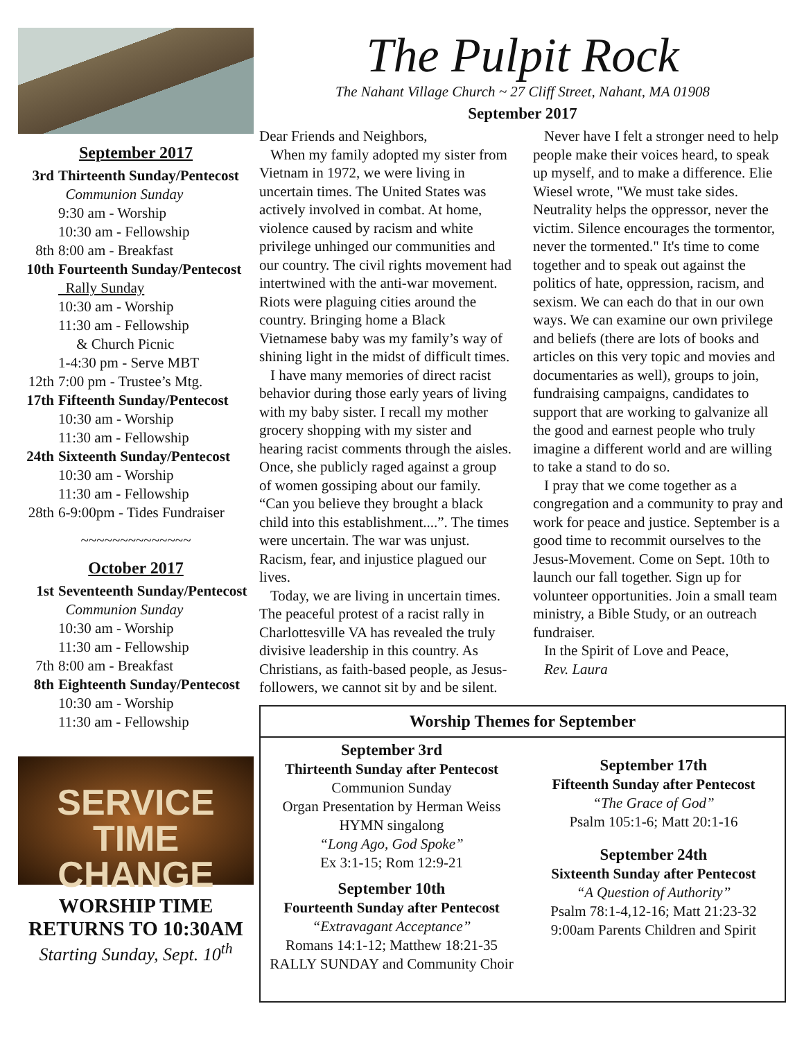September 2017
3rd Thirteenth Sunday/Pentecost
Communion Sunday
9:30 am - Worship
10:30 am - Fellowship
8th 8:00 am - Breakfast
10th Fourteenth Sunday/Pentecost
Rally Sunday
10:30 am - Worship
11:30 am - Fellowship
& Church Picnic
1-4:30 pm - Serve MBT
12th 7:00 pm - Trustee’s Mtg.
17th Fifteenth Sunday/Pentecost
10:30 am - Worship
11:30 am - Fellowship
24th Sixteenth Sunday/Pentecost
10:30 am - Worship
11:30 am - Fellowship
28th 6-9:00pm - Tides Fundraiser
~~~~~~~~~~~~~~
October 2017
1st Seventeenth Sunday/Pentecost
Communion Sunday
10:30 am - Worship
11:30 am - Fellowship
7th 8:00 am - Breakfast
8th Eighteenth Sunday/Pentecost
10:30 am - Worship
11:30 am - Fellowship
SERVICE
TIME CHANGE
WORSHIP TIME
RETURNS TO 10:30AM
Starting Sunday, Sept. 10<sup>th</sup>
The Pulpit Rock
The Nahant Village Church ~ 27 Cliff Street, Nahant, MA 01908
September 2017
Dear Friends and Neighbors,
When my family adopted my sister from Vietnam in 1972, we were living in uncertain times. The United States was actively involved in combat. At home, violence caused by racism and white privilege unhinged our communities and our country. The civil rights movement had intertwined with the anti-war movement. Riots were plaguing cities around the country. Bringing home a Black Vietnamese baby was my family’s way of shining light in the midst of difficult times.
I have many memories of direct racist behavior during those early years of living with my baby sister. I recall my mother grocery shopping with my sister and hearing racist comments through the aisles. Once, she publicly raged against a group of women gossiping about our family. “Can you believe they brought a black child into this establishment....”. The times were uncertain. The war was unjust. Racism, fear, and injustice plagued our lives.
Today, we are living in uncertain times. The peaceful protest of a racist rally in Charlottesville VA has revealed the truly divisive leadership in this country. As Christians, as faith-based people, as Jesus-followers, we cannot sit by and be silent.
Never have I felt a stronger need to help people make their voices heard, to speak up myself, and to make a difference. Elie Wiesel wrote, "We must take sides. Neutrality helps the oppressor, never the victim. Silence encourages the tormentor, never the tormented." It's time to come together and to speak out against the politics of hate, oppression, racism, and sexism. We can each do that in our own ways. We can examine our own privilege and beliefs (there are lots of books and articles on this very topic and movies and documentaries as well), groups to join, fundraising campaigns, candidates to support that are working to galvanize all the good and earnest people who truly imagine a different world and are willing to take a stand to do so.
I pray that we come together as a congregation and a community to pray and work for peace and justice. September is a good time to recommit ourselves to the Jesus-Movement. Come on Sept. 10th to launch our fall together. Sign up for volunteer opportunities. Join a small team ministry, a Bible Study, or an outreach fundraiser.
In the Spirit of Love and Peace,
Rev. Laura
Worship Themes for September
September 3rd
Thirteenth Sunday after Pentecost
Communion Sunday
Organ Presentation by Herman Weiss
HYMN singalong
“Long Ago, God Spoke”
Ex 3:1-15; Rom 12:9-21
September 10th
Fourteenth Sunday after Pentecost
“Extravagant Acceptance”
Romans 14:1-12; Matthew 18:21-35
RALLY SUNDAY and Community Choir
September 17th
Fifteenth Sunday after Pentecost
“The Grace of God”
Psalm 105:1-6; Matt 20:1-16
September 24th
Sixteenth Sunday after Pentecost
“A Question of Authority”
Psalm 78:1-4,12-16; Matt 21:23-32
9:00am Parents Children and Spirit